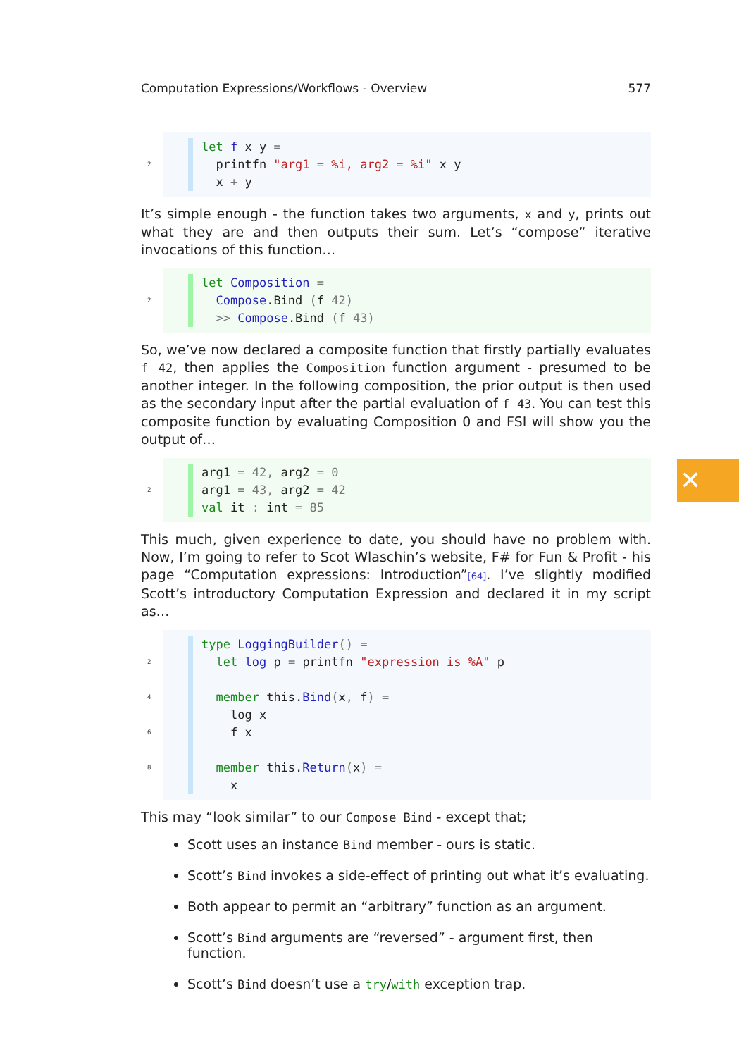Computation Expressions/Workflows - Overview 577
let f x y =
2 printfn "arg1 = %i, arg2 = %i" x y
x + y
It’s simple enough - the function takes two arguments, x and y, prints out what they are and then outputs their sum. Let’s “compose” iterative invocations of this function…
let Composition =
2 Compose.Bind (f 42)
>> Compose.Bind (f 43)
So, we’ve now declared a composite function that firstly partially evaluates f 42, then applies the Composition function argument - presumed to be another integer. In the following composition, the prior output is then used as the secondary input after the partial evaluation of f 43. You can test this composite function by evaluating Composition 0 and FSI will show you the output of…
arg1 = 42, arg2 = 0
2 arg1 = 43, arg2 = 42
val it : int = 85
This much, given experience to date, you should have no problem with. Now, I’m going to refer to Scot Wlaschin’s website, F# for Fun & Profit - his page “Computation expressions: Introduction”[64]. I’ve slightly modified Scott’s introductory Computation Expression and declared it in my script as…
type LoggingBuilder() =
2 let log p = printfn "expression is %A" p
4 member this.Bind(x, f) =
log x
6 f x
8 member this.Return(x) =
x
This may “look similar” to our Compose Bind - except that;
Scott uses an instance Bind member - ours is static.
Scott’s Bind invokes a side-effect of printing out what it’s evaluating.
Both appear to permit an “arbitrary” function as an argument.
Scott’s Bind arguments are “reversed” - argument first, then function.
Scott’s Bind doesn’t use a try/with exception trap.
✕